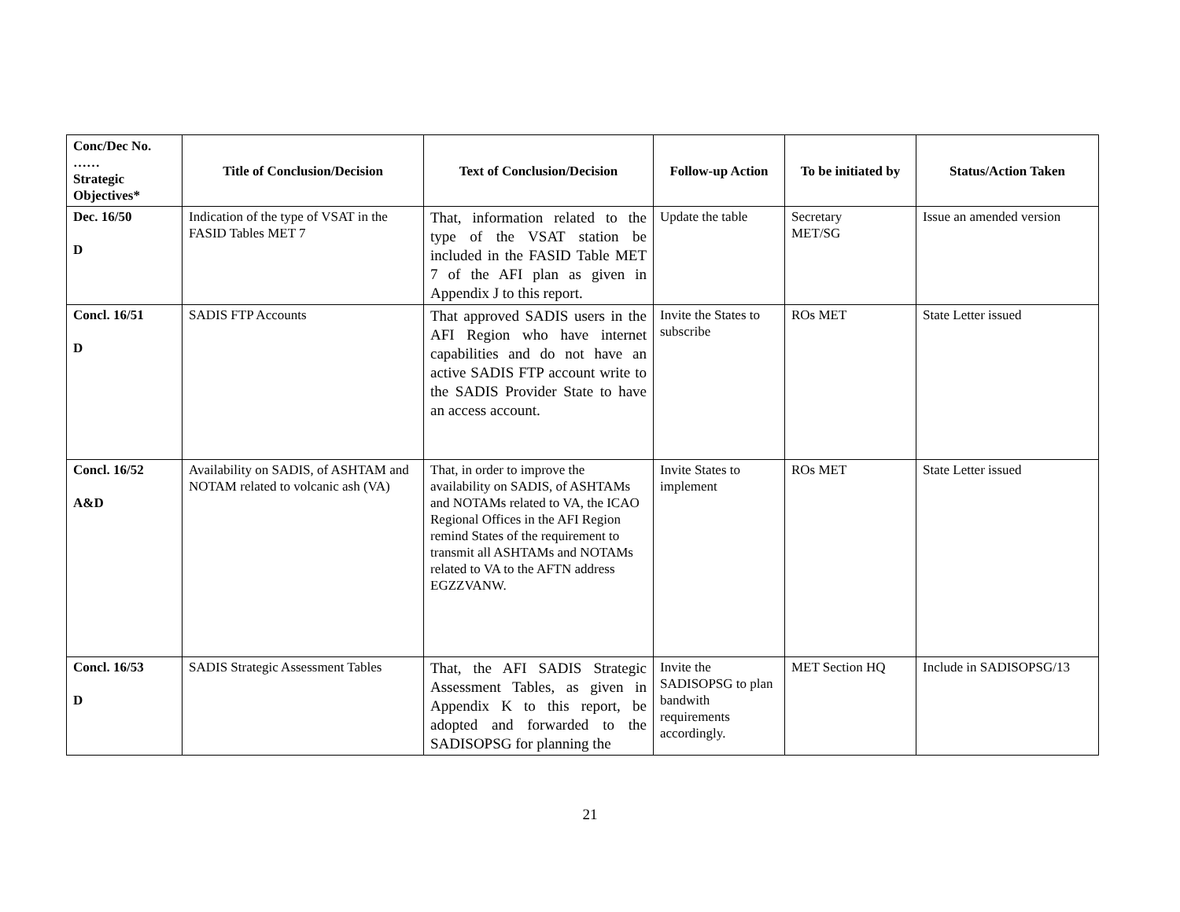| Conc/Dec No. …… Strategic Objectives* | Title of Conclusion/Decision | Text of Conclusion/Decision | Follow-up Action | To be initiated by | Status/Action Taken |
| --- | --- | --- | --- | --- | --- |
| Dec. 16/50 D | Indication of the type of VSAT in the FASID Tables MET 7 | That, information related to the type of the VSAT station be included in the FASID Table MET 7 of the AFI plan as given in Appendix J to this report. | Update the table | Secretary MET/SG | Issue an amended version |
| Concl. 16/51 D | SADIS FTP Accounts | That approved SADIS users in the AFI Region who have internet capabilities and do not have an active SADIS FTP account write to the SADIS Provider State to have an access account. | Invite the States to subscribe | ROs MET | State Letter issued |
| Concl. 16/52 A&D | Availability on SADIS, of ASHTAM and NOTAM related to volcanic ash (VA) | That, in order to improve the availability on SADIS, of ASHTAMs and NOTAMs related to VA, the ICAO Regional Offices in the AFI Region remind States of the requirement to transmit all ASHTAMs and NOTAMs related to VA to the AFTN address EGZZVANW. | Invite States to implement | ROs MET | State Letter issued |
| Concl. 16/53 D | SADIS Strategic Assessment Tables | That, the AFI SADIS Strategic Assessment Tables, as given in Appendix K to this report, be adopted and forwarded to the SADISOPSG for planning the | Invite the SADISOPSG to plan bandwith requirements accordingly. | MET Section HQ | Include in SADISOPSG/13 |
21